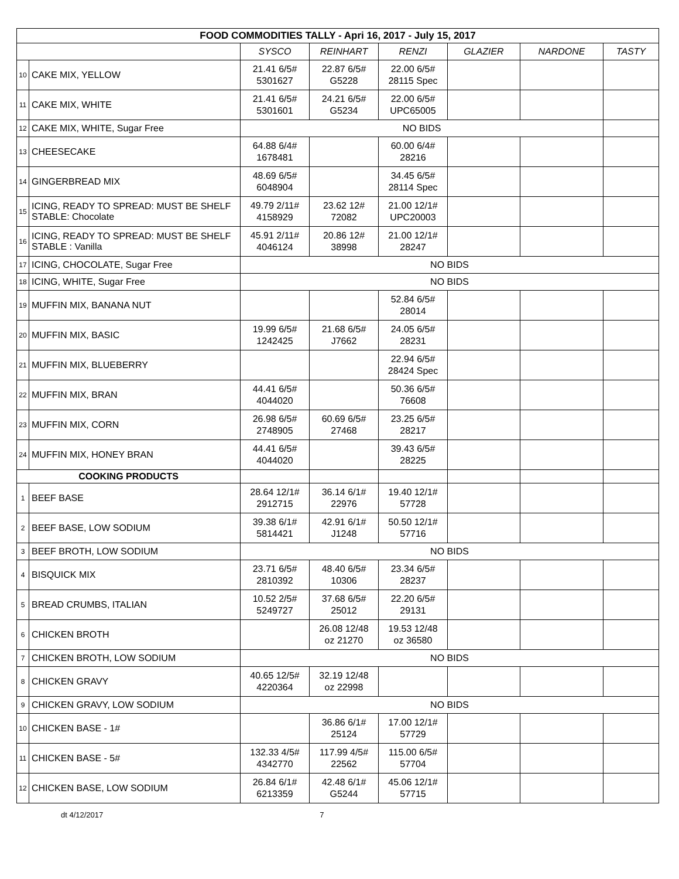| FOOD COMMODITIES TALLY - Apri 16, 2017 - July 15, 2017 | | | | | | | |
| --- | --- | --- | --- | --- | --- | --- | --- |
| | | SYSCO | REINHART | RENZI | GLAZIER | NARDONE | TASTY |
| 10 | CAKE MIX, YELLOW | 21.41 6/5# 5301627 | 22.87 6/5# G5228 | 22.00 6/5# 28115 Spec | | | |
| 11 | CAKE MIX, WHITE | 21.41 6/5# 5301601 | 24.21 6/5# G5234 | 22.00 6/5# UPC65005 | | | |
| 12 | CAKE MIX, WHITE, Sugar Free | NO BIDS | | | | | |
| 13 | CHEESECAKE | 64.88 6/4# 1678481 | | 60.00 6/4# 28216 | | | |
| 14 | GINGERBREAD MIX | 48.69 6/5# 6048904 | | 34.45 6/5# 28114 Spec | | | |
| 15 | ICING, READY TO SPREAD: MUST BE SHELF STABLE: Chocolate | 49.79 2/11# 4158929 | 23.62 12# 72082 | 21.00 12/1# UPC20003 | | | |
| 16 | ICING, READY TO SPREAD: MUST BE SHELF STABLE : Vanilla | 45.91 2/11# 4046124 | 20.86 12# 38998 | 21.00 12/1# 28247 | | | |
| 17 | ICING, CHOCOLATE, Sugar Free | NO BIDS | | | | | |
| 18 | ICING, WHITE, Sugar Free | NO BIDS | | | | | |
| 19 | MUFFIN MIX, BANANA NUT | | | 52.84 6/5# 28014 | | | |
| 20 | MUFFIN MIX, BASIC | 19.99 6/5# 1242425 | 21.68 6/5# J7662 | 24.05 6/5# 28231 | | | |
| 21 | MUFFIN MIX, BLUEBERRY | | | 22.94 6/5# 28424 Spec | | | |
| 22 | MUFFIN MIX, BRAN | 44.41 6/5# 4044020 | | 50.36 6/5# 76608 | | | |
| 23 | MUFFIN MIX, CORN | 26.98 6/5# 2748905 | 60.69 6/5# 27468 | 23.25 6/5# 28217 | | | |
| 24 | MUFFIN MIX, HONEY BRAN | 44.41 6/5# 4044020 | | 39.43 6/5# 28225 | | | |
| COOKING PRODUCTS | | | | | | | |
| 1 | BEEF BASE | 28.64 12/1# 2912715 | 36.14 6/1# 22976 | 19.40 12/1# 57728 | | | |
| 2 | BEEF BASE, LOW SODIUM | 39.38 6/1# 5814421 | 42.91 6/1# J1248 | 50.50 12/1# 57716 | | | |
| 3 | BEEF BROTH, LOW SODIUM | NO BIDS | | | | | |
| 4 | BISQUICK MIX | 23.71 6/5# 2810392 | 48.40 6/5# 10306 | 23.34 6/5# 28237 | | | |
| 5 | BREAD CRUMBS, ITALIAN | 10.52 2/5# 5249727 | 37.68 6/5# 25012 | 22.20 6/5# 29131 | | | |
| 6 | CHICKEN BROTH | | 26.08 12/48 oz 21270 | 19.53 12/48 oz 36580 | | | |
| 7 | CHICKEN BROTH, LOW SODIUM | NO BIDS | | | | | |
| 8 | CHICKEN GRAVY | 40.65 12/5# 4220364 | 32.19 12/48 oz 22998 | | | | |
| 9 | CHICKEN GRAVY, LOW SODIUM | NO BIDS | | | | | |
| 10 | CHICKEN BASE - 1# | | 36.86 6/1# 25124 | 17.00 12/1# 57729 | | | |
| 11 | CHICKEN BASE - 5# | 132.33 4/5# 4342770 | 117.99 4/5# 22562 | 115.00 6/5# 57704 | | | |
| 12 | CHICKEN BASE, LOW SODIUM | 26.84 6/1# 6213359 | 42.48 6/1# G5244 | 45.06 12/1# 57715 | | | |
dt 4/12/2017 7